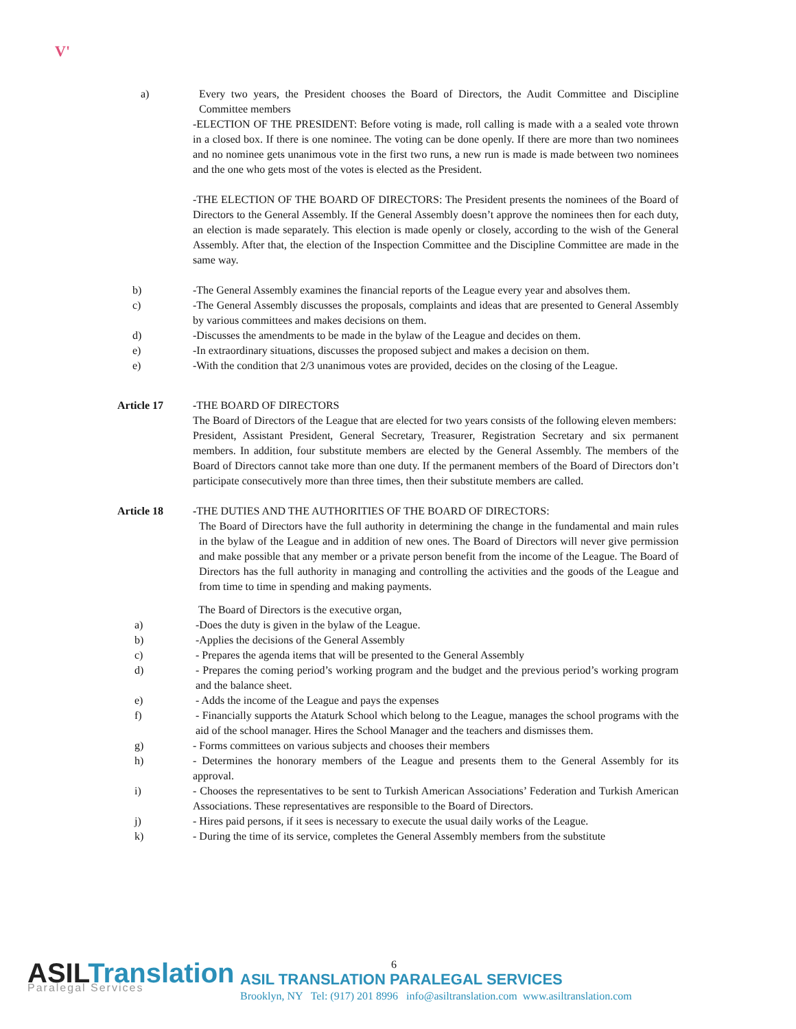V'
a) Every two years, the President chooses the Board of Directors, the Audit Committee and Discipline Committee members
-ELECTION OF THE PRESIDENT: Before voting is made, roll calling is made with a a sealed vote thrown in a closed box. If there is one nominee. The voting can be done openly. If there are more than two nominees and no nominee gets unanimous vote in the first two runs, a new run is made is made between two nominees and the one who gets most of the votes is elected as the President.
-THE ELECTION OF THE BOARD OF DIRECTORS: The President presents the nominees of the Board of Directors to the General Assembly. If the General Assembly doesn’t approve the nominees then for each duty, an election is made separately. This election is made openly or closely, according to the wish of the General Assembly. After that, the election of the Inspection Committee and the Discipline Committee are made in the same way.
b) -The General Assembly examines the financial reports of the League every year and absolves them.
c) -The General Assembly discusses the proposals, complaints and ideas that are presented to General Assembly by various committees and makes decisions on them.
d) -Discusses the amendments to be made in the bylaw of the League and decides on them.
e) -In extraordinary situations, discusses the proposed subject and makes a decision on them.
e) -With the condition that 2/3 unanimous votes are provided, decides on the closing of the League.
Article 17 -THE BOARD OF DIRECTORS
The Board of Directors of the League that are elected for two years consists of the following eleven members:
President, Assistant President, General Secretary, Treasurer, Registration Secretary and six permanent members. In addition, four substitute members are elected by the General Assembly. The members of the Board of Directors cannot take more than one duty. If the permanent members of the Board of Directors don’t participate consecutively more than three times, then their substitute members are called.
Article 18 -THE DUTIES AND THE AUTHORITIES OF THE BOARD OF DIRECTORS:
The Board of Directors have the full authority in determining the change in the fundamental and main rules in the bylaw of the League and in addition of new ones. The Board of Directors will never give permission and make possible that any member or a private person benefit from the income of the League. The Board of Directors has the full authority in managing and controlling the activities and the goods of the League and from time to time in spending and making payments.
The Board of Directors is the executive organ,
a) -Does the duty is given in the bylaw of the League.
b) -Applies the decisions of the General Assembly
c) - Prepares the agenda items that will be presented to the General Assembly
d) - Prepares the coming period’s working program and the budget and the previous period’s working program and the balance sheet.
e) - Adds the income of the League and pays the expenses
f) - Financially supports the Ataturk School which belong to the League, manages the school programs with the aid of the school manager. Hires the School Manager and the teachers and dismisses them.
g) - Forms committees on various subjects and chooses their members
h) - Determines the honorary members of the League and presents them to the General Assembly for its approval.
i) - Chooses the representatives to be sent to Turkish American Associations’ Federation and Turkish American Associations. These representatives are responsible to the Board of Directors.
j) - Hires paid persons, if it sees is necessary to execute the usual daily works of the League.
k) - During the time of its service, completes the General Assembly members from the substitute
ASILTranslation
Paralegal Services
6
ASIL TRANSLATION PARALEGAL SERVICES
Brooklyn, NY Tel: (917) 201 8996 info@asiltranslation.com www.asiltranslation.com